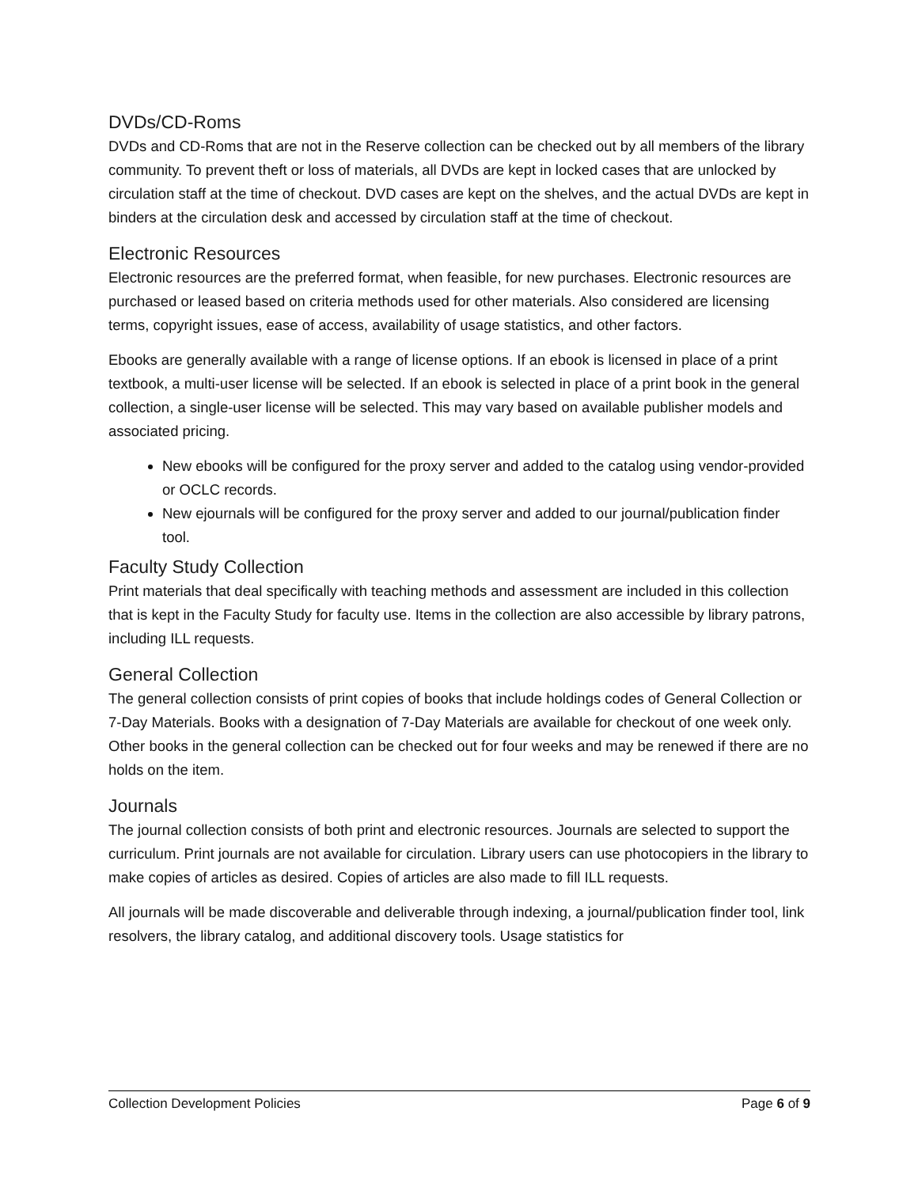DVDs/CD-Roms
DVDs and CD-Roms that are not in the Reserve collection can be checked out by all members of the library community. To prevent theft or loss of materials, all DVDs are kept in locked cases that are unlocked by circulation staff at the time of checkout. DVD cases are kept on the shelves, and the actual DVDs are kept in binders at the circulation desk and accessed by circulation staff at the time of checkout.
Electronic Resources
Electronic resources are the preferred format, when feasible, for new purchases. Electronic resources are purchased or leased based on criteria methods used for other materials. Also considered are licensing terms, copyright issues, ease of access, availability of usage statistics, and other factors.
Ebooks are generally available with a range of license options. If an ebook is licensed in place of a print textbook, a multi-user license will be selected. If an ebook is selected in place of a print book in the general collection, a single-user license will be selected. This may vary based on available publisher models and associated pricing.
New ebooks will be configured for the proxy server and added to the catalog using vendor-provided or OCLC records.
New ejournals will be configured for the proxy server and added to our journal/publication finder tool.
Faculty Study Collection
Print materials that deal specifically with teaching methods and assessment are included in this collection that is kept in the Faculty Study for faculty use. Items in the collection are also accessible by library patrons, including ILL requests.
General Collection
The general collection consists of print copies of books that include holdings codes of General Collection or 7-Day Materials. Books with a designation of 7-Day Materials are available for checkout of one week only. Other books in the general collection can be checked out for four weeks and may be renewed if there are no holds on the item.
Journals
The journal collection consists of both print and electronic resources. Journals are selected to support the curriculum. Print journals are not available for circulation. Library users can use photocopiers in the library to make copies of articles as desired. Copies of articles are also made to fill ILL requests.
All journals will be made discoverable and deliverable through indexing, a journal/publication finder tool, link resolvers, the library catalog, and additional discovery tools. Usage statistics for
Collection Development Policies Page 6 of 9